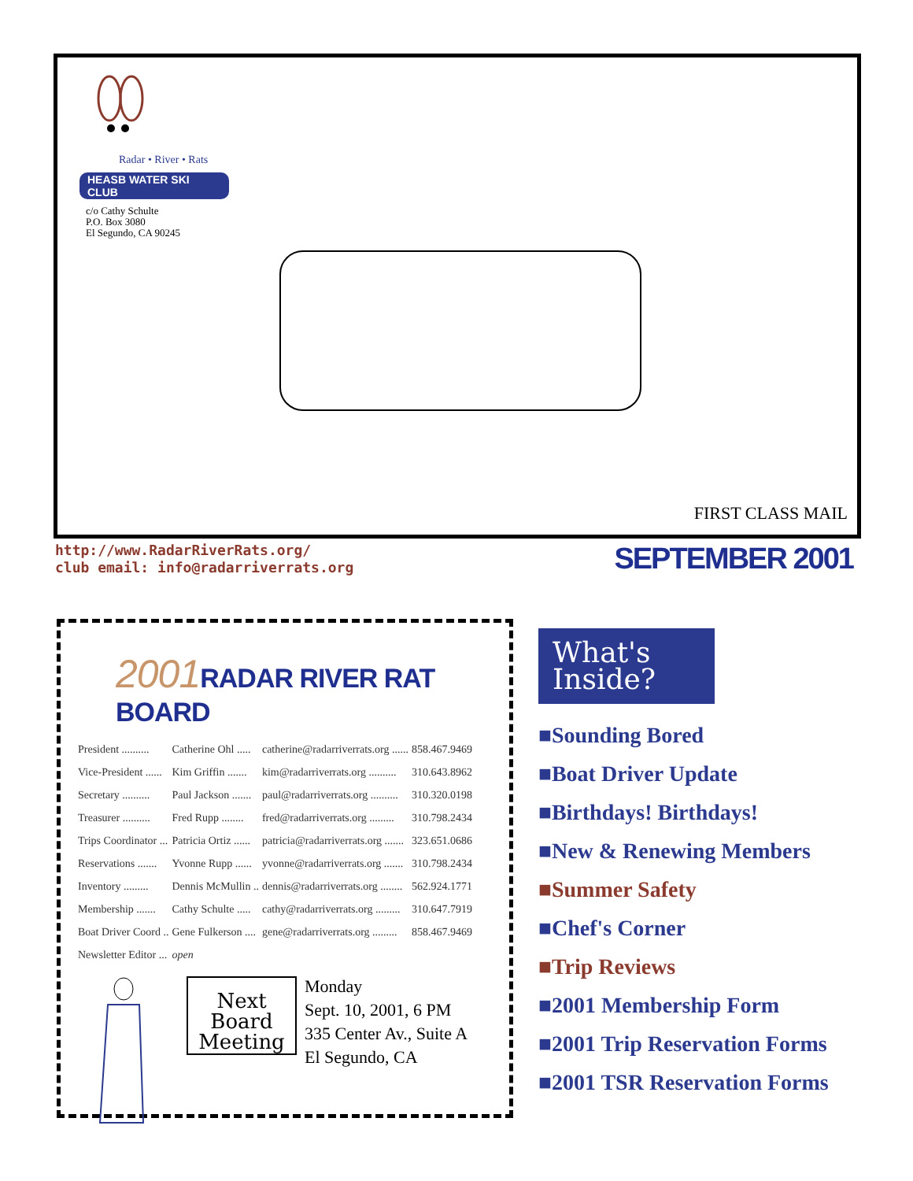Radar • River • Rats
HEASB WATER SKI CLUB
c/o Cathy Schulte
P.O. Box 3080
El Segundo, CA 90245
FIRST CLASS MAIL
http://www.RadarRiverRats.org/
club email: info@radarriverrats.org
SEPTEMBER 2001
2001 RADAR RIVER RAT BOARD
| President .......... | Catherine Ohl ..... | catherine@radarriverrats.org ...... | 858.467.9469 |
| Vice-President ...... | Kim Griffin ....... | kim@radarriverrats.org .......... | 310.643.8962 |
| Secretary .......... | Paul Jackson ....... | paul@radarriverrats.org .......... | 310.320.0198 |
| Treasurer .......... | Fred Rupp ........ | fred@radarriverrats.org ......... | 310.798.2434 |
| Trips Coordinator ... | Patricia Ortiz ...... | patricia@radarriverrats.org ....... | 323.651.0686 |
| Reservations ....... | Yvonne Rupp ...... | yvonne@radarriverrats.org ....... | 310.798.2434 |
| Inventory ......... | Dennis McMullin .. | dennis@radarriverrats.org ........ | 562.924.1771 |
| Membership ....... | Cathy Schulte ..... | cathy@radarriverrats.org ......... | 310.647.7919 |
| Boat Driver Coord .. | Gene Fulkerson .... | gene@radarriverrats.org ......... | 858.467.9469 |
| Newsletter Editor ... | open | | |
Next
Board
Meeting
Monday
Sept. 10, 2001, 6 PM
335 Center Av., Suite A
El Segundo, CA
What's
Inside?
■Sounding Bored
■Boat Driver Update
■Birthdays! Birthdays!
■New & Renewing Members
■Summer Safety
■Chef's Corner
■Trip Reviews
■2001 Membership Form
■2001 Trip Reservation Forms
■2001 TSR Reservation Forms